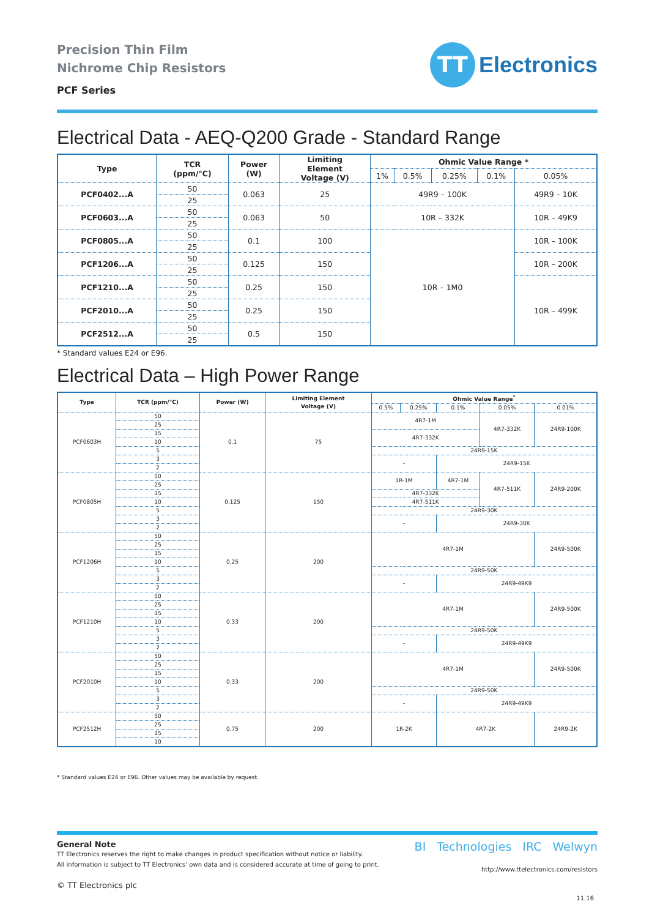Precision Thin Film
Nichrome Chip Resistors
PCF Series
TT
Electronics
Electrical Data - AEQ-Q200 Grade - Standard Range
| Type | TCR (ppm/°C) | Power (W) | Limiting Element Voltage (V) | Ohmic Value Range * | | | | |
| --- | --- | --- | --- | --- | --- | --- | --- | --- |
| | | | | 1% | 0.5% | 0.25% | 0.1% | 0.05% |
| PCF0402...A | 50 | 0.063 | 25 | 49R9 – 100K | | | | 49R9 – 10K |
| | 25 | | | | | | | |
| PCF0603...A | 50 | 0.063 | 50 | 10R – 332K | | | | 10R – 49K9 |
| | 25 | | | | | | | |
| PCF0805...A | 50 | 0.1 | 100 | 10R – 1M0 | | | | 10R – 100K |
| | 25 | | | | | | | |
| PCF1206...A | 50 | 0.125 | 150 | | | | | 10R – 200K |
| | 25 | | | | | | | |
| PCF1210...A | 50 | 0.25 | 150 | | | | | 10R – 499K |
| | 25 | | | | | | | |
| PCF2010...A | 50 | 0.25 | 150 | | | | | |
| | 25 | | | | | | | |
| PCF2512...A | 50 | 0.5 | 150 | | | | | |
| | 25 | | | | | | | |
* Standard values E24 or E96.
Electrical Data – High Power Range
| Type | TCR (ppm/°C) | Power (W) | Limiting Element Voltage (V) | Ohmic Value Range<sup>*</sup> | | | | |
| --- | --- | --- | --- | --- | --- | --- | --- | --- |
| | | | | 0.5% | 0.25% | 0.1% | 0.05% | 0.01% |
| PCF0603H | 50 | 0.1 | 75 | 4R7-1M | | | 4R7-332K | 24R9-100K |
| | 25 | | | | | | | |
| | 15 | | | 4R7-332K | | | | |
| | 10 | | | | | | | |
| | 5 | | | 24R9-15K | | | | |
| | 3 | | | - | | 24R9-15K | | |
| | 2 | | | | | | | |
| PCF0805H | 50 | 0.125 | 150 | 1R-1M | | 4R7-1M | 4R7-511K | 24R9-200K |
| | 25 | | | | | | | |
| | 15 | | | 4R7-332K | | | | |
| | 10 | | | 4R7-511K | | | | |
| | 5 | | | 24R9-30K | | | | |
| | 3 | | | - | | 24R9-30K | | |
| | 2 | | | | | | | |
| PCF1206H | 50 | 0.25 | 200 | 4R7-1M | | | | 24R9-500K |
| | 25 | | | | | | | |
| | 15 | | | | | | | |
| | 10 | | | | | | | |
| | 5 | | | 24R9-50K | | | | |
| | 3 | | | - | | 24R9-49K9 | | |
| | 2 | | | | | | | |
| PCF1210H | 50 | 0.33 | 200 | 4R7-1M | | | | 24R9-500K |
| | 25 | | | | | | | |
| | 15 | | | | | | | |
| | 10 | | | | | | | |
| | 5 | | | 24R9-50K | | | | |
| | 3 | | | - | | 24R9-49K9 | | |
| | 2 | | | | | | | |
| PCF2010H | 50 | 0.33 | 200 | 4R7-1M | | | | 24R9-500K |
| | 25 | | | | | | | |
| | 15 | | | | | | | |
| | 10 | | | | | | | |
| | 5 | | | 24R9-50K | | | | |
| | 3 | | | - | | 24R9-49K9 | | |
| | 2 | | | | | | | |
| PCF2512H | 50 | 0.75 | 200 | 1R-2K | | 4R7-2K | | 24R9-2K |
| | 25 | | | | | | | |
| | 15 | | | | | | | |
| | 10 | | | | | | | |
* Standard values E24 or E96. Other values may be available by request.
General Note
TT Electronics reserves the right to make changes in product specification without notice or liability.
All information is subject to TT Electronics’ own data and is considered accurate at time of going to print.
© TT Electronics plc
BI Technologies IRC Welwyn
http://www.ttelectronics.com/resistors
11.16